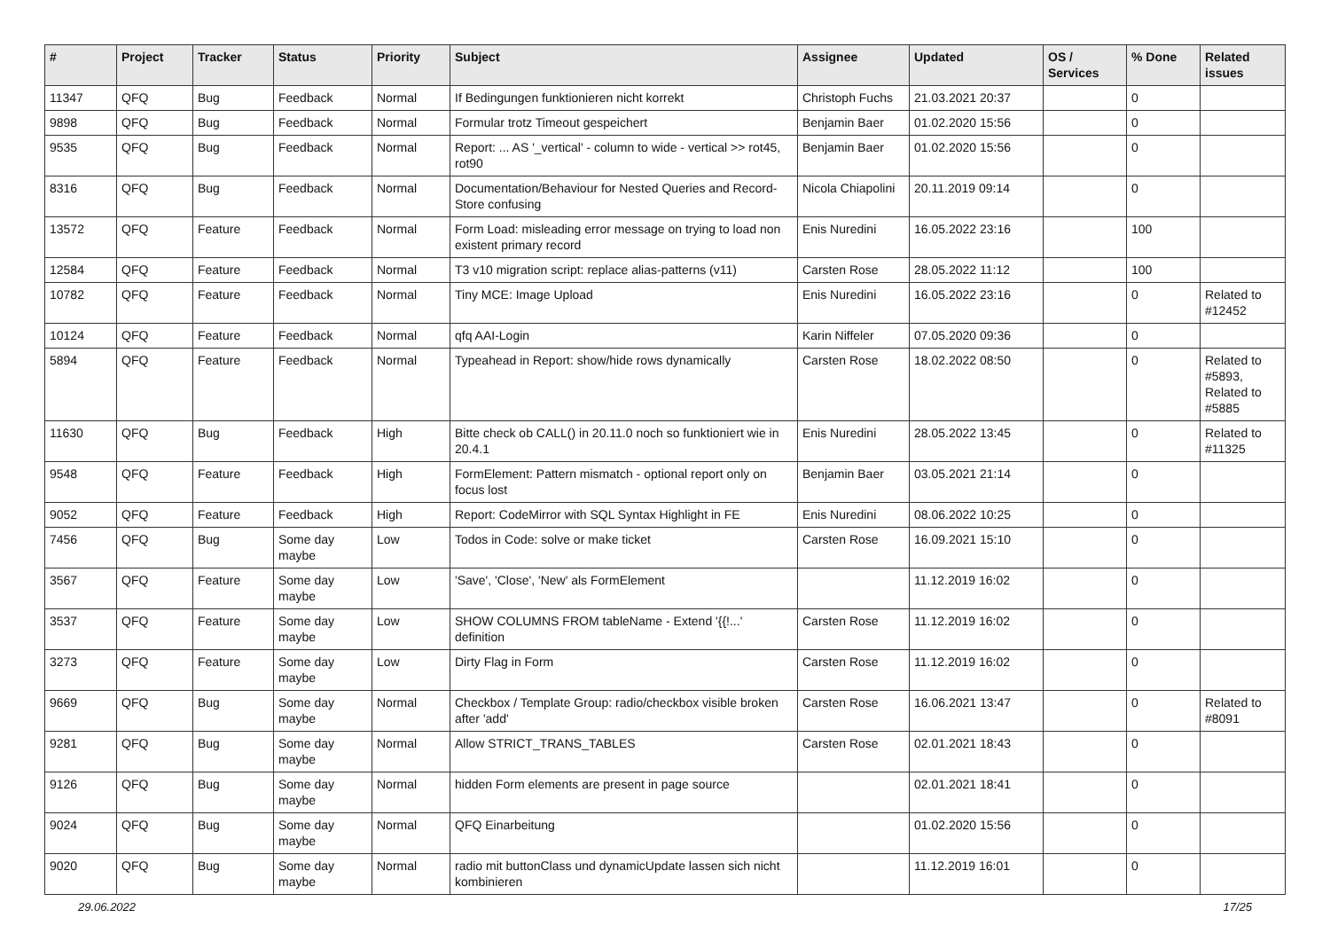| # | Project | Tracker | Status | Priority | Subject | Assignee | Updated | OS / Services | % Done | Related issues |
| --- | --- | --- | --- | --- | --- | --- | --- | --- | --- | --- |
| 11347 | QFQ | Bug | Feedback | Normal | If Bedingungen funktionieren nicht korrekt | Christoph Fuchs | 21.03.2021 20:37 | | 0 | |
| 9898 | QFQ | Bug | Feedback | Normal | Formular trotz Timeout gespeichert | Benjamin Baer | 01.02.2020 15:56 | | 0 | |
| 9535 | QFQ | Bug | Feedback | Normal | Report: ... AS '_vertical' - column to wide - vertical >> rot45, rot90 | Benjamin Baer | 01.02.2020 15:56 | | 0 | |
| 8316 | QFQ | Bug | Feedback | Normal | Documentation/Behaviour for Nested Queries and Record-Store confusing | Nicola Chiapolini | 20.11.2019 09:14 | | 0 | |
| 13572 | QFQ | Feature | Feedback | Normal | Form Load: misleading error message on trying to load non existent primary record | Enis Nuredini | 16.05.2022 23:16 | | 100 | |
| 12584 | QFQ | Feature | Feedback | Normal | T3 v10 migration script: replace alias-patterns (v11) | Carsten Rose | 28.05.2022 11:12 | | 100 | |
| 10782 | QFQ | Feature | Feedback | Normal | Tiny MCE: Image Upload | Enis Nuredini | 16.05.2022 23:16 | | 0 | Related to #12452 |
| 10124 | QFQ | Feature | Feedback | Normal | qfq AAI-Login | Karin Niffeler | 07.05.2020 09:36 | | 0 | |
| 5894 | QFQ | Feature | Feedback | Normal | Typeahead in Report: show/hide rows dynamically | Carsten Rose | 18.02.2022 08:50 | | 0 | Related to #5893, Related to #5885 |
| 11630 | QFQ | Bug | Feedback | High | Bitte check ob CALL() in 20.11.0 noch so funktioniert wie in 20.4.1 | Enis Nuredini | 28.05.2022 13:45 | | 0 | Related to #11325 |
| 9548 | QFQ | Feature | Feedback | High | FormElement: Pattern mismatch - optional report only on focus lost | Benjamin Baer | 03.05.2021 21:14 | | 0 | |
| 9052 | QFQ | Feature | Feedback | High | Report: CodeMirror with SQL Syntax Highlight in FE | Enis Nuredini | 08.06.2022 10:25 | | 0 | |
| 7456 | QFQ | Bug | Some day maybe | Low | Todos in Code: solve or make ticket | Carsten Rose | 16.09.2021 15:10 | | 0 | |
| 3567 | QFQ | Feature | Some day maybe | Low | 'Save', 'Close', 'New' als FormElement | | 11.12.2019 16:02 | | 0 | |
| 3537 | QFQ | Feature | Some day maybe | Low | SHOW COLUMNS FROM tableName - Extend '{{!...' definition | Carsten Rose | 11.12.2019 16:02 | | 0 | |
| 3273 | QFQ | Feature | Some day maybe | Low | Dirty Flag in Form | Carsten Rose | 11.12.2019 16:02 | | 0 | |
| 9669 | QFQ | Bug | Some day maybe | Normal | Checkbox / Template Group: radio/checkbox visible broken after 'add' | Carsten Rose | 16.06.2021 13:47 | | 0 | Related to #8091 |
| 9281 | QFQ | Bug | Some day maybe | Normal | Allow STRICT_TRANS_TABLES | Carsten Rose | 02.01.2021 18:43 | | 0 | |
| 9126 | QFQ | Bug | Some day maybe | Normal | hidden Form elements are present in page source | | 02.01.2021 18:41 | | 0 | |
| 9024 | QFQ | Bug | Some day maybe | Normal | QFQ Einarbeitung | | 01.02.2020 15:56 | | 0 | |
| 9020 | QFQ | Bug | Some day maybe | Normal | radio mit buttonClass und dynamicUpdate lassen sich nicht kombinieren | | 11.12.2019 16:01 | | 0 | |
29.06.2022 17/25